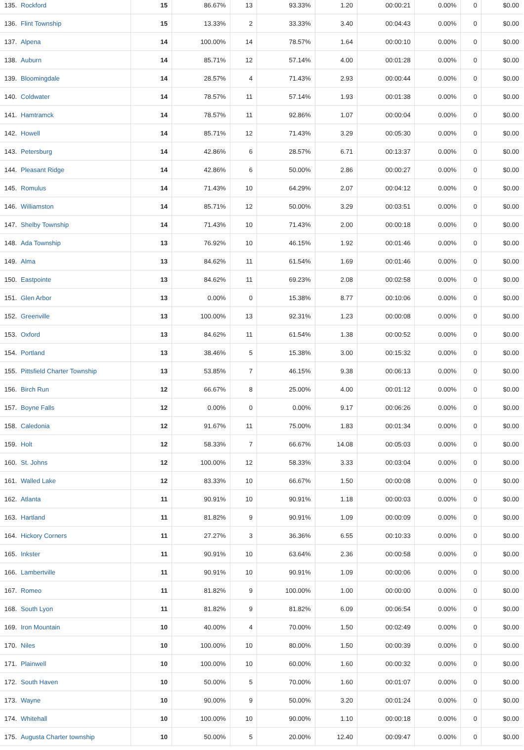| 135. | Rockford | 15 | 86.67% | 13 | 93.33% | 1.20 | 00:00:21 | 0.00% | 0 | $0.00 |
| 136. | Flint Township | 15 | 13.33% | 2 | 33.33% | 3.40 | 00:04:43 | 0.00% | 0 | $0.00 |
| 137. | Alpena | 14 | 100.00% | 14 | 78.57% | 1.64 | 00:00:10 | 0.00% | 0 | $0.00 |
| 138. | Auburn | 14 | 85.71% | 12 | 57.14% | 4.00 | 00:01:28 | 0.00% | 0 | $0.00 |
| 139. | Bloomingdale | 14 | 28.57% | 4 | 71.43% | 2.93 | 00:00:44 | 0.00% | 0 | $0.00 |
| 140. | Coldwater | 14 | 78.57% | 11 | 57.14% | 1.93 | 00:01:38 | 0.00% | 0 | $0.00 |
| 141. | Hamtramck | 14 | 78.57% | 11 | 92.86% | 1.07 | 00:00:04 | 0.00% | 0 | $0.00 |
| 142. | Howell | 14 | 85.71% | 12 | 71.43% | 3.29 | 00:05:30 | 0.00% | 0 | $0.00 |
| 143. | Petersburg | 14 | 42.86% | 6 | 28.57% | 6.71 | 00:13:37 | 0.00% | 0 | $0.00 |
| 144. | Pleasant Ridge | 14 | 42.86% | 6 | 50.00% | 2.86 | 00:00:27 | 0.00% | 0 | $0.00 |
| 145. | Romulus | 14 | 71.43% | 10 | 64.29% | 2.07 | 00:04:12 | 0.00% | 0 | $0.00 |
| 146. | Williamston | 14 | 85.71% | 12 | 50.00% | 3.29 | 00:03:51 | 0.00% | 0 | $0.00 |
| 147. | Shelby Township | 14 | 71.43% | 10 | 71.43% | 2.00 | 00:00:18 | 0.00% | 0 | $0.00 |
| 148. | Ada Township | 13 | 76.92% | 10 | 46.15% | 1.92 | 00:01:46 | 0.00% | 0 | $0.00 |
| 149. | Alma | 13 | 84.62% | 11 | 61.54% | 1.69 | 00:01:46 | 0.00% | 0 | $0.00 |
| 150. | Eastpointe | 13 | 84.62% | 11 | 69.23% | 2.08 | 00:02:58 | 0.00% | 0 | $0.00 |
| 151. | Glen Arbor | 13 | 0.00% | 0 | 15.38% | 8.77 | 00:10:06 | 0.00% | 0 | $0.00 |
| 152. | Greenville | 13 | 100.00% | 13 | 92.31% | 1.23 | 00:00:08 | 0.00% | 0 | $0.00 |
| 153. | Oxford | 13 | 84.62% | 11 | 61.54% | 1.38 | 00:00:52 | 0.00% | 0 | $0.00 |
| 154. | Portland | 13 | 38.46% | 5 | 15.38% | 3.00 | 00:15:32 | 0.00% | 0 | $0.00 |
| 155. | Pittsfield Charter Township | 13 | 53.85% | 7 | 46.15% | 9.38 | 00:06:13 | 0.00% | 0 | $0.00 |
| 156. | Birch Run | 12 | 66.67% | 8 | 25.00% | 4.00 | 00:01:12 | 0.00% | 0 | $0.00 |
| 157. | Boyne Falls | 12 | 0.00% | 0 | 0.00% | 9.17 | 00:06:26 | 0.00% | 0 | $0.00 |
| 158. | Caledonia | 12 | 91.67% | 11 | 75.00% | 1.83 | 00:01:34 | 0.00% | 0 | $0.00 |
| 159. | Holt | 12 | 58.33% | 7 | 66.67% | 14.08 | 00:05:03 | 0.00% | 0 | $0.00 |
| 160. | St. Johns | 12 | 100.00% | 12 | 58.33% | 3.33 | 00:03:04 | 0.00% | 0 | $0.00 |
| 161. | Walled Lake | 12 | 83.33% | 10 | 66.67% | 1.50 | 00:00:08 | 0.00% | 0 | $0.00 |
| 162. | Atlanta | 11 | 90.91% | 10 | 90.91% | 1.18 | 00:00:03 | 0.00% | 0 | $0.00 |
| 163. | Hartland | 11 | 81.82% | 9 | 90.91% | 1.09 | 00:00:09 | 0.00% | 0 | $0.00 |
| 164. | Hickory Corners | 11 | 27.27% | 3 | 36.36% | 6.55 | 00:10:33 | 0.00% | 0 | $0.00 |
| 165. | Inkster | 11 | 90.91% | 10 | 63.64% | 2.36 | 00:00:58 | 0.00% | 0 | $0.00 |
| 166. | Lambertville | 11 | 90.91% | 10 | 90.91% | 1.09 | 00:00:06 | 0.00% | 0 | $0.00 |
| 167. | Romeo | 11 | 81.82% | 9 | 100.00% | 1.00 | 00:00:00 | 0.00% | 0 | $0.00 |
| 168. | South Lyon | 11 | 81.82% | 9 | 81.82% | 6.09 | 00:06:54 | 0.00% | 0 | $0.00 |
| 169. | Iron Mountain | 10 | 40.00% | 4 | 70.00% | 1.50 | 00:02:49 | 0.00% | 0 | $0.00 |
| 170. | Niles | 10 | 100.00% | 10 | 80.00% | 1.50 | 00:00:39 | 0.00% | 0 | $0.00 |
| 171. | Plainwell | 10 | 100.00% | 10 | 60.00% | 1.60 | 00:00:32 | 0.00% | 0 | $0.00 |
| 172. | South Haven | 10 | 50.00% | 5 | 70.00% | 1.60 | 00:01:07 | 0.00% | 0 | $0.00 |
| 173. | Wayne | 10 | 90.00% | 9 | 50.00% | 3.20 | 00:01:24 | 0.00% | 0 | $0.00 |
| 174. | Whitehall | 10 | 100.00% | 10 | 90.00% | 1.10 | 00:00:18 | 0.00% | 0 | $0.00 |
| 175. | Augusta Charter township | 10 | 50.00% | 5 | 20.00% | 12.40 | 00:09:47 | 0.00% | 0 | $0.00 |